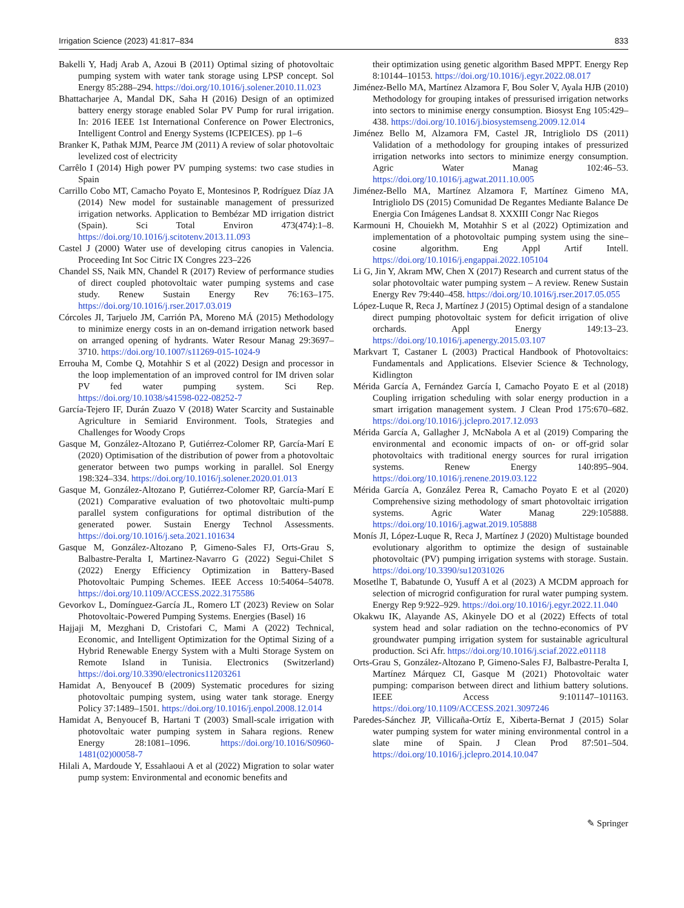Irrigation Science (2023) 41:817–834 833
Bakelli Y, Hadj Arab A, Azoui B (2011) Optimal sizing of photovoltaic pumping system with water tank storage using LPSP concept. Sol Energy 85:288–294. https://doi.org/10.1016/j.solener.2010.11.023
Bhattacharjee A, Mandal DK, Saha H (2016) Design of an optimized battery energy storage enabled Solar PV Pump for rural irrigation. In: 2016 IEEE 1st International Conference on Power Electronics, Intelligent Control and Energy Systems (ICPEICES). pp 1–6
Branker K, Pathak MJM, Pearce JM (2011) A review of solar photovoltaic levelized cost of electricity
Carrêlo I (2014) High power PV pumping systems: two case studies in Spain
Carrillo Cobo MT, Camacho Poyato E, Montesinos P, Rodríguez Díaz JA (2014) New model for sustainable management of pressurized irrigation networks. Application to Bembézar MD irrigation district (Spain). Sci Total Environ 473(474):1–8. https://doi.org/10.1016/j.scitotenv.2013.11.093
Castel J (2000) Water use of developing citrus canopies in Valencia. Proceeding Int Soc Citric IX Congres 223–226
Chandel SS, Naik MN, Chandel R (2017) Review of performance studies of direct coupled photovoltaic water pumping systems and case study. Renew Sustain Energy Rev 76:163–175. https://doi.org/10.1016/j.rser.2017.03.019
Córcoles JI, Tarjuelo JM, Carrión PA, Moreno MÁ (2015) Methodology to minimize energy costs in an on-demand irrigation network based on arranged opening of hydrants. Water Resour Manag 29:3697–3710. https://doi.org/10.1007/s11269-015-1024-9
Errouha M, Combe Q, Motahhir S et al (2022) Design and processor in the loop implementation of an improved control for IM driven solar PV fed water pumping system. Sci Rep. https://doi.org/10.1038/s41598-022-08252-7
García-Tejero IF, Durán Zuazo V (2018) Water Scarcity and Sustainable Agriculture in Semiarid Environment. Tools, Strategies and Challenges for Woody Crops
Gasque M, González-Altozano P, Gutiérrez-Colomer RP, García-Marí E (2020) Optimisation of the distribution of power from a photovoltaic generator between two pumps working in parallel. Sol Energy 198:324–334. https://doi.org/10.1016/j.solener.2020.01.013
Gasque M, González-Altozano P, Gutiérrez-Colomer RP, García-Marí E (2021) Comparative evaluation of two photovoltaic multi-pump parallel system configurations for optimal distribution of the generated power. Sustain Energy Technol Assessments. https://doi.org/10.1016/j.seta.2021.101634
Gasque M, González-Altozano P, Gimeno-Sales FJ, Orts-Grau S, Balbastre-Peralta I, Martinez-Navarro G (2022) Segui-Chilet S (2022) Energy Efficiency Optimization in Battery-Based Photovoltaic Pumping Schemes. IEEE Access 10:54064–54078. https://doi.org/10.1109/ACCESS.2022.3175586
Gevorkov L, Domínguez-García JL, Romero LT (2023) Review on Solar Photovoltaic-Powered Pumping Systems. Energies (Basel) 16
Hajjaji M, Mezghani D, Cristofari C, Mami A (2022) Technical, Economic, and Intelligent Optimization for the Optimal Sizing of a Hybrid Renewable Energy System with a Multi Storage System on Remote Island in Tunisia. Electronics (Switzerland) https://doi.org/10.3390/electronics11203261
Hamidat A, Benyoucef B (2009) Systematic procedures for sizing photovoltaic pumping system, using water tank storage. Energy Policy 37:1489–1501. https://doi.org/10.1016/j.enpol.2008.12.014
Hamidat A, Benyoucef B, Hartani T (2003) Small-scale irrigation with photovoltaic water pumping system in Sahara regions. Renew Energy 28:1081–1096. https://doi.org/10.1016/S0960-1481(02)00058-7
Hilali A, Mardoude Y, Essahlaoui A et al (2022) Migration to solar water pump system: Environmental and economic benefits and
their optimization using genetic algorithm Based MPPT. Energy Rep 8:10144–10153. https://doi.org/10.1016/j.egyr.2022.08.017
Jiménez-Bello MA, Martínez Alzamora F, Bou Soler V, Ayala HJB (2010) Methodology for grouping intakes of pressurised irrigation networks into sectors to minimise energy consumption. Biosyst Eng 105:429–438. https://doi.org/10.1016/j.biosystemseng.2009.12.014
Jiménez Bello M, Alzamora FM, Castel JR, Intrigliolo DS (2011) Validation of a methodology for grouping intakes of pressurized irrigation networks into sectors to minimize energy consumption. Agric Water Manag 102:46–53. https://doi.org/10.1016/j.agwat.2011.10.005
Jiménez-Bello MA, Martínez Alzamora F, Martínez Gimeno MA, Intrigliolo DS (2015) Comunidad De Regantes Mediante Balance De Energia Con Imágenes Landsat 8. XXXIII Congr Nac Riegos
Karmouni H, Chouiekh M, Motahhir S et al (2022) Optimization and implementation of a photovoltaic pumping system using the sine–cosine algorithm. Eng Appl Artif Intell. https://doi.org/10.1016/j.engappai.2022.105104
Li G, Jin Y, Akram MW, Chen X (2017) Research and current status of the solar photovoltaic water pumping system – A review. Renew Sustain Energy Rev 79:440–458. https://doi.org/10.1016/j.rser.2017.05.055
López-Luque R, Reca J, Martínez J (2015) Optimal design of a standalone direct pumping photovoltaic system for deficit irrigation of olive orchards. Appl Energy 149:13–23. https://doi.org/10.1016/j.apenergy.2015.03.107
Markvart T, Castaner L (2003) Practical Handbook of Photovoltaics: Fundamentals and Applications. Elsevier Science & Technology, Kidlington
Mérida García A, Fernández García I, Camacho Poyato E et al (2018) Coupling irrigation scheduling with solar energy production in a smart irrigation management system. J Clean Prod 175:670–682. https://doi.org/10.1016/j.jclepro.2017.12.093
Mérida García A, Gallagher J, McNabola A et al (2019) Comparing the environmental and economic impacts of on- or off-grid solar photovoltaics with traditional energy sources for rural irrigation systems. Renew Energy 140:895–904. https://doi.org/10.1016/j.renene.2019.03.122
Mérida García A, González Perea R, Camacho Poyato E et al (2020) Comprehensive sizing methodology of smart photovoltaic irrigation systems. Agric Water Manag 229:105888. https://doi.org/10.1016/j.agwat.2019.105888
Monís JI, López-Luque R, Reca J, Martínez J (2020) Multistage bounded evolutionary algorithm to optimize the design of sustainable photovoltaic (PV) pumping irrigation systems with storage. Sustain. https://doi.org/10.3390/su12031026
Mosetlhe T, Babatunde O, Yusuff A et al (2023) A MCDM approach for selection of microgrid configuration for rural water pumping system. Energy Rep 9:922–929. https://doi.org/10.1016/j.egyr.2022.11.040
Okakwu IK, Alayande AS, Akinyele DO et al (2022) Effects of total system head and solar radiation on the techno-economics of PV groundwater pumping irrigation system for sustainable agricultural production. Sci Afr. https://doi.org/10.1016/j.sciaf.2022.e01118
Orts-Grau S, González-Altozano P, Gimeno-Sales FJ, Balbastre-Peralta I, Martínez Márquez CI, Gasque M (2021) Photovoltaic water pumping: comparison between direct and lithium battery solutions. IEEE Access 9:101147–101163. https://doi.org/10.1109/ACCESS.2021.3097246
Paredes-Sánchez JP, Villicaña-Ortíz E, Xiberta-Bernat J (2015) Solar water pumping system for water mining environmental control in a slate mine of Spain. J Clean Prod 87:501–504. https://doi.org/10.1016/j.jclepro.2014.10.047
✎ Springer